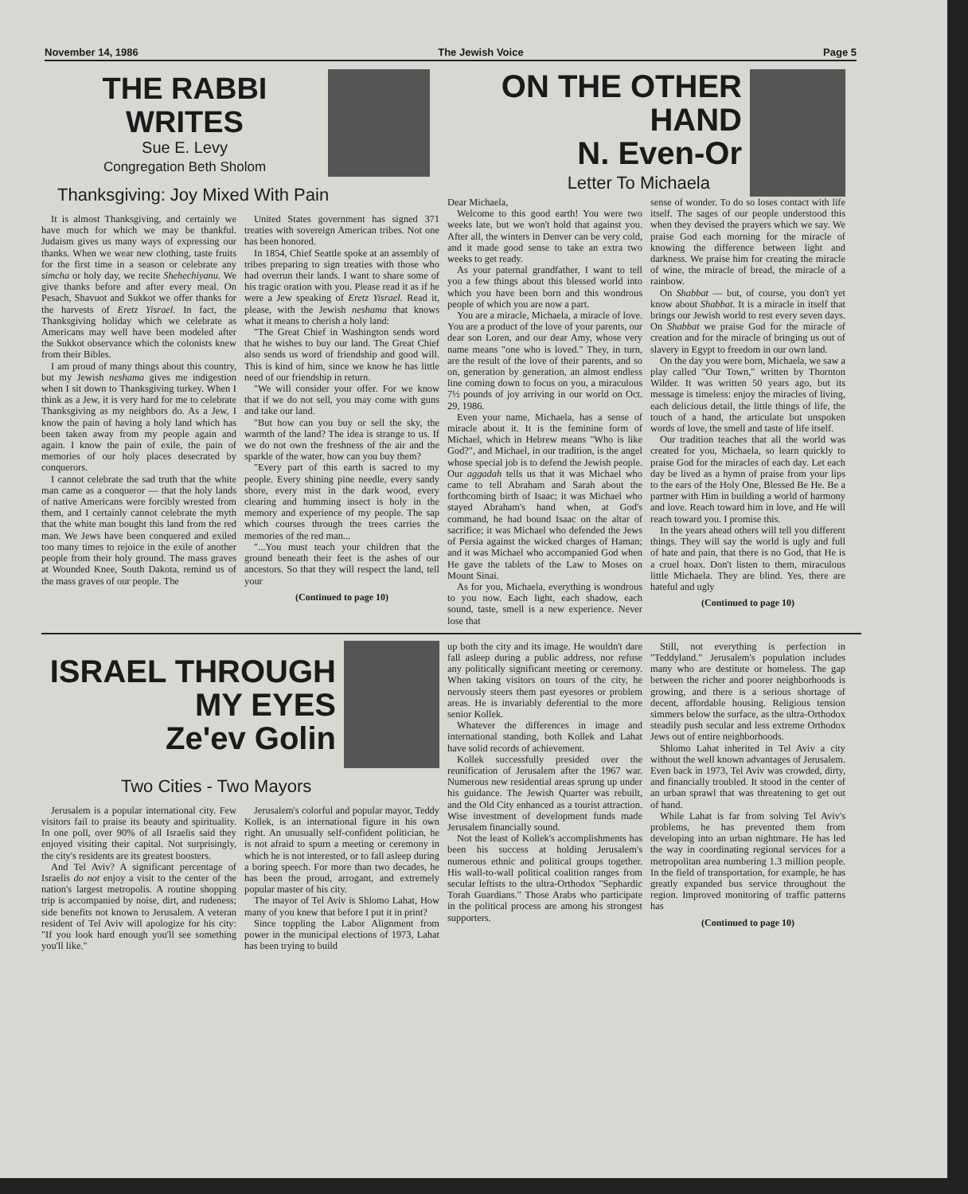November 14, 1986 The Jewish Voice Page 5
THE RABBI
WRITES
Sue E. Levy
Congregation Beth Sholom
Thanksgiving: Joy Mixed With Pain
It is almost Thanksgiving, and certainly we have much for which we may be thankful. Judaism gives us many ways of expressing our thanks. When we wear new clothing, taste fruits for the first time in a season or celebrate any simcha or holy day, we recite Shehechiyanu. We give thanks before and after every meal. On Pesach, Shavuot and Sukkot we offer thanks for the harvests of Eretz Yisrael. In fact, the Thanksgiving holiday which we celebrate as Americans may well have been modeled after the Sukkot observance which the colonists knew from their Bibles.
I am proud of many things about this country, but my Jewish neshama gives me indigestion when I sit down to Thanksgiving turkey. When I think as a Jew, it is very hard for me to celebrate Thanksgiving as my neighbors do. As a Jew, I know the pain of having a holy land which has been taken away from my people again and again. I know the pain of exile, the pain of memories of our holy places desecrated by conquerors.
I cannot celebrate the sad truth that the white man came as a conqueror — that the holy lands of native Americans were forcibly wrested from them, and I certainly cannot celebrate the myth that the white man bought this land from the red man. We Jews have been conquered and exiled too many times to rejoice in the exile of another people from their holy ground. The mass graves at Wounded Knee, South Dakota, remind us of the mass graves of our people. The
United States government has signed 371 treaties with sovereign American tribes. Not one has been honored.
In 1854, Chief Seattle spoke at an assembly of tribes preparing to sign treaties with those who had overrun their lands. I want to share some of his tragic oration with you. Please read it as if he were a Jew speaking of Eretz Yisrael. Read it, please, with the Jewish neshama that knows what it means to cherish a holy land:
"The Great Chief in Washington sends word that he wishes to buy our land. The Great Chief also sends us word of friendship and good will. This is kind of him, since we know he has little need of our friendship in return.
"We will consider your offer. For we know that if we do not sell, you may come with guns and take our land.
"But how can you buy or sell the sky, the warmth of the land? The idea is strange to us. If we do not own the freshness of the air and the sparkle of the water, how can you buy them?
"Every part of this earth is sacred to my people. Every shining pine needle, every sandy shore, every mist in the dark wood, every clearing and humming insect is holy in the memory and experience of my people. The sap which courses through the trees carries the memories of the red man...
"...You must teach your children that the ground beneath their feet is the ashes of our ancestors. So that they will respect the land, tell your
(Continued to page 10)
ON THE OTHER HAND
N. Even-Or
Letter To Michaela
Dear Michaela,
Welcome to this good earth! You were two weeks late, but we won't hold that against you. After all, the winters in Denver can be very cold, and it made good sense to take an extra two weeks to get ready.
As your paternal grandfather, I want to tell you a few things about this blessed world into which you have been born and this wondrous people of which you are now a part.
You are a miracle, Michaela, a miracle of love. You are a product of the love of your parents, our dear son Loren, and our dear Amy, whose very name means "one who is loved." They, in turn, are the result of the love of their parents, and so on, generation by generation, an almost endless line coming down to focus on you, a miraculous 7½ pounds of joy arriving in our world on Oct. 29, 1986.
Even your name, Michaela, has a sense of miracle about it. It is the feminine form of Michael, which in Hebrew means "Who is like God?", and Michael, in our tradition, is the angel whose special job is to defend the Jewish people. Our aggadah tells us that it was Michael who came to tell Abraham and Sarah about the forthcoming birth of Isaac; it was Michael who stayed Abraham's hand when, at God's command, he had bound Isaac on the altar of sacrifice; it was Michael who defended the Jews of Persia against the wicked charges of Haman; and it was Michael who accompanied God when He gave the tablets of the Law to Moses on Mount Sinai.
As for you, Michaela, everything is wondrous to you now. Each light, each shadow, each sound, taste, smell is a new experience. Never lose that
sense of wonder. To do so loses contact with life itself. The sages of our people understood this when they devised the prayers which we say. We praise God each morning for the miracle of knowing the difference between light and darkness. We praise him for creating the miracle of wine, the miracle of bread, the miracle of a rainbow.
On Shabbat — but, of course, you don't yet know about Shabbat. It is a miracle in itself that brings our Jewish world to rest every seven days. On Shabbat we praise God for the miracle of creation and for the miracle of bringing us out of slavery in Egypt to freedom in our own land.
On the day you were born, Michaela, we saw a play called "Our Town," written by Thornton Wilder. It was written 50 years ago, but its message is timeless: enjoy the miracles of living, each delicious detail, the little things of life, the touch of a hand, the articulate but unspoken words of love, the smell and taste of life itself.
Our tradition teaches that all the world was created for you, Michaela, so learn quickly to praise God for the miracles of each day. Let each day be lived as a hymn of praise from your lips to the ears of the Holy One, Blessed Be He. Be a partner with Him in building a world of harmony and love. Reach toward him in love, and He will reach toward you. I promise this.
In the years ahead others will tell you different things. They will say the world is ugly and full of hate and pain, that there is no God, that He is a cruel hoax. Don't listen to them, miraculous little Michaela. They are blind. Yes, there are hateful and ugly
(Continued to page 10)
ISRAEL THROUGH
MY EYES
Ze'ev Golin
Two Cities - Two Mayors
Jerusalem is a popular international city. Few visitors fail to praise its beauty and spirituality. In one poll, over 90% of all Israelis said they enjoyed visiting their capital. Not surprisingly, the city's residents are its greatest boosters.
And Tel Aviv? A significant percentage of Israelis do not enjoy a visit to the center of the nation's largest metropolis. A routine shopping trip is accompanied by noise, dirt, and rudeness; side benefits not known to Jerusalem. A veteran resident of Tel Aviv will apologize for his city: "If you look hard enough you'll see something you'll like."
Jerusalem's colorful and popular mayor, Teddy Kollek, is an international figure in his own right. An unusually self-confident politician, he is not afraid to spurn a meeting or ceremony in which he is not interested, or to fall asleep during a boring speech. For more than two decades, he has been the proud, arrogant, and extremely popular master of his city.
The mayor of Tel Aviv is Shlomo Lahat, How many of you knew that before I put it in print?
Since toppling the Labor Alignment from power in the municipal elections of 1973, Lahat has been trying to build
up both the city and its image. He wouldn't dare fall asleep during a public address, nor refuse any politically significant meeting or ceremony. When taking visitors on tours of the city, he nervously steers them past eyesores or problem areas. He is invariably deferential to the more senior Kollek.
Whatever the differences in image and international standing, both Kollek and Lahat have solid records of achievement.
Kollek successfully presided over the reunification of Jerusalem after the 1967 war. Numerous new residential areas sprung up under his guidance. The Jewish Quarter was rebuilt, and the Old City enhanced as a tourist attraction. Wise investment of development funds made Jerusalem financially sound.
Not the least of Kollek's accomplishments has been his success at holding Jerusalem's numerous ethnic and political groups together. His wall-to-wall political coalition ranges from secular leftists to the ultra-Orthodox "Sephardic Torah Guardians." Those Arabs who participate in the political process are among his strongest supporters.
Still, not everything is perfection in "Teddyland." Jerusalem's population includes many who are destitute or homeless. The gap between the richer and poorer neighborhoods is growing, and there is a serious shortage of decent, affordable housing. Religious tension simmers below the surface, as the ultra-Orthodox steadily push secular and less extreme Orthodox Jews out of entire neighborhoods.
Shlomo Lahat inherited in Tel Aviv a city without the well known advantages of Jerusalem. Even back in 1973, Tel Aviv was crowded, dirty, and financially troubled. It stood in the center of an urban sprawl that was threatening to get out of hand.
While Lahat is far from solving Tel Aviv's problems, he has prevented them from developing into an urban nightmare. He has led the way in coordinating regional services for a metropolitan area numbering 1.3 million people. In the field of transportation, for example, he has greatly expanded bus service throughout the region. Improved monitoring of traffic patterns has
(Continued to page 10)